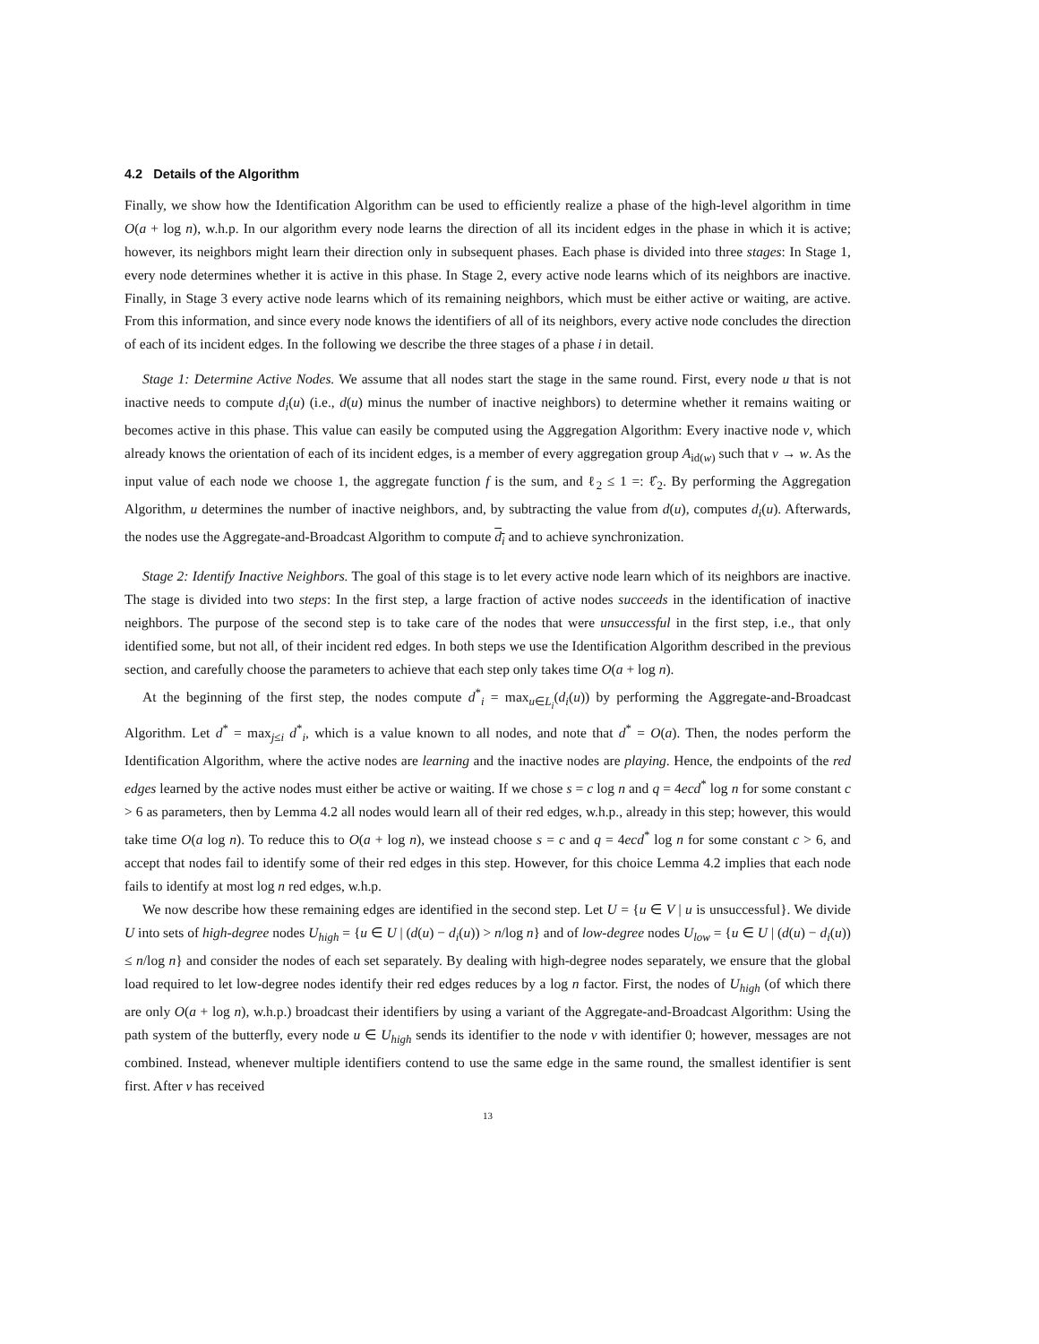4.2 Details of the Algorithm
Finally, we show how the Identification Algorithm can be used to efficiently realize a phase of the high-level algorithm in time O(a + log n), w.h.p. In our algorithm every node learns the direction of all its incident edges in the phase in which it is active; however, its neighbors might learn their direction only in subsequent phases. Each phase is divided into three stages: In Stage 1, every node determines whether it is active in this phase. In Stage 2, every active node learns which of its neighbors are inactive. Finally, in Stage 3 every active node learns which of its remaining neighbors, which must be either active or waiting, are active. From this information, and since every node knows the identifiers of all of its neighbors, every active node concludes the direction of each of its incident edges. In the following we describe the three stages of a phase i in detail.
Stage 1: Determine Active Nodes. We assume that all nodes start the stage in the same round. First, every node u that is not inactive needs to compute d<sub>i</sub>(u) (i.e., d(u) minus the number of inactive neighbors) to determine whether it remains waiting or becomes active in this phase. This value can easily be computed using the Aggregation Algorithm: Every inactive node v, which already knows the orientation of each of its incident edges, is a member of every aggregation group A<sub>id(w)</sub> such that v → w. As the input value of each node we choose 1, the aggregate function f is the sum, and ℓ<sub>2</sub> ≤ 1 =: ℓ̂<sub>2</sub>. By performing the Aggregation Algorithm, u determines the number of inactive neighbors, and, by subtracting the value from d(u), computes d<sub>i</sub>(u). Afterwards, the nodes use the Aggregate-and-Broadcast Algorithm to compute d<sub>i</sub> and to achieve synchronization.
Stage 2: Identify Inactive Neighbors. The goal of this stage is to let every active node learn which of its neighbors are inactive. The stage is divided into two steps: In the first step, a large fraction of active nodes succeeds in the identification of inactive neighbors. The purpose of the second step is to take care of the nodes that were unsuccessful in the first step, i.e., that only identified some, but not all, of their incident red edges. In both steps we use the Identification Algorithm described in the previous section, and carefully choose the parameters to achieve that each step only takes time O(a + log n).
At the beginning of the first step, the nodes compute d<sup>*</sup><sub>i</sub> = max<sub>u∈L<sub>i</sub></sub>(d<sub>i</sub>(u)) by performing the Aggregate-and-Broadcast Algorithm. Let d<sup>*</sup> = max<sub>j≤i</sub> d<sup>*</sup><sub>i</sub>, which is a value known to all nodes, and note that d<sup>*</sup> = O(a). Then, the nodes perform the Identification Algorithm, where the active nodes are learning and the inactive nodes are playing. Hence, the endpoints of the red edges learned by the active nodes must either be active or waiting. If we chose s = c log n and q = 4ecd<sup>*</sup> log n for some constant c > 6 as parameters, then by Lemma 4.2 all nodes would learn all of their red edges, w.h.p., already in this step; however, this would take time O(a log n). To reduce this to O(a + log n), we instead choose s = c and q = 4ecd<sup>*</sup> log n for some constant c > 6, and accept that nodes fail to identify some of their red edges in this step. However, for this choice Lemma 4.2 implies that each node fails to identify at most log n red edges, w.h.p.
We now describe how these remaining edges are identified in the second step. Let U = {u ∈ V | u is unsuccessful}. We divide U into sets of high-degree nodes U<sub>high</sub> = {u ∈ U | (d(u) − d<sub>i</sub>(u)) > n/log n} and of low-degree nodes U<sub>low</sub> = {u ∈ U | (d(u) − d<sub>i</sub>(u)) ≤ n/log n} and consider the nodes of each set separately. By dealing with high-degree nodes separately, we ensure that the global load required to let low-degree nodes identify their red edges reduces by a log n factor. First, the nodes of U<sub>high</sub> (of which there are only O(a + log n), w.h.p.) broadcast their identifiers by using a variant of the Aggregate-and-Broadcast Algorithm: Using the path system of the butterfly, every node u ∈ U<sub>high</sub> sends its identifier to the node v with identifier 0; however, messages are not combined. Instead, whenever multiple identifiers contend to use the same edge in the same round, the smallest identifier is sent first. After v has received
13